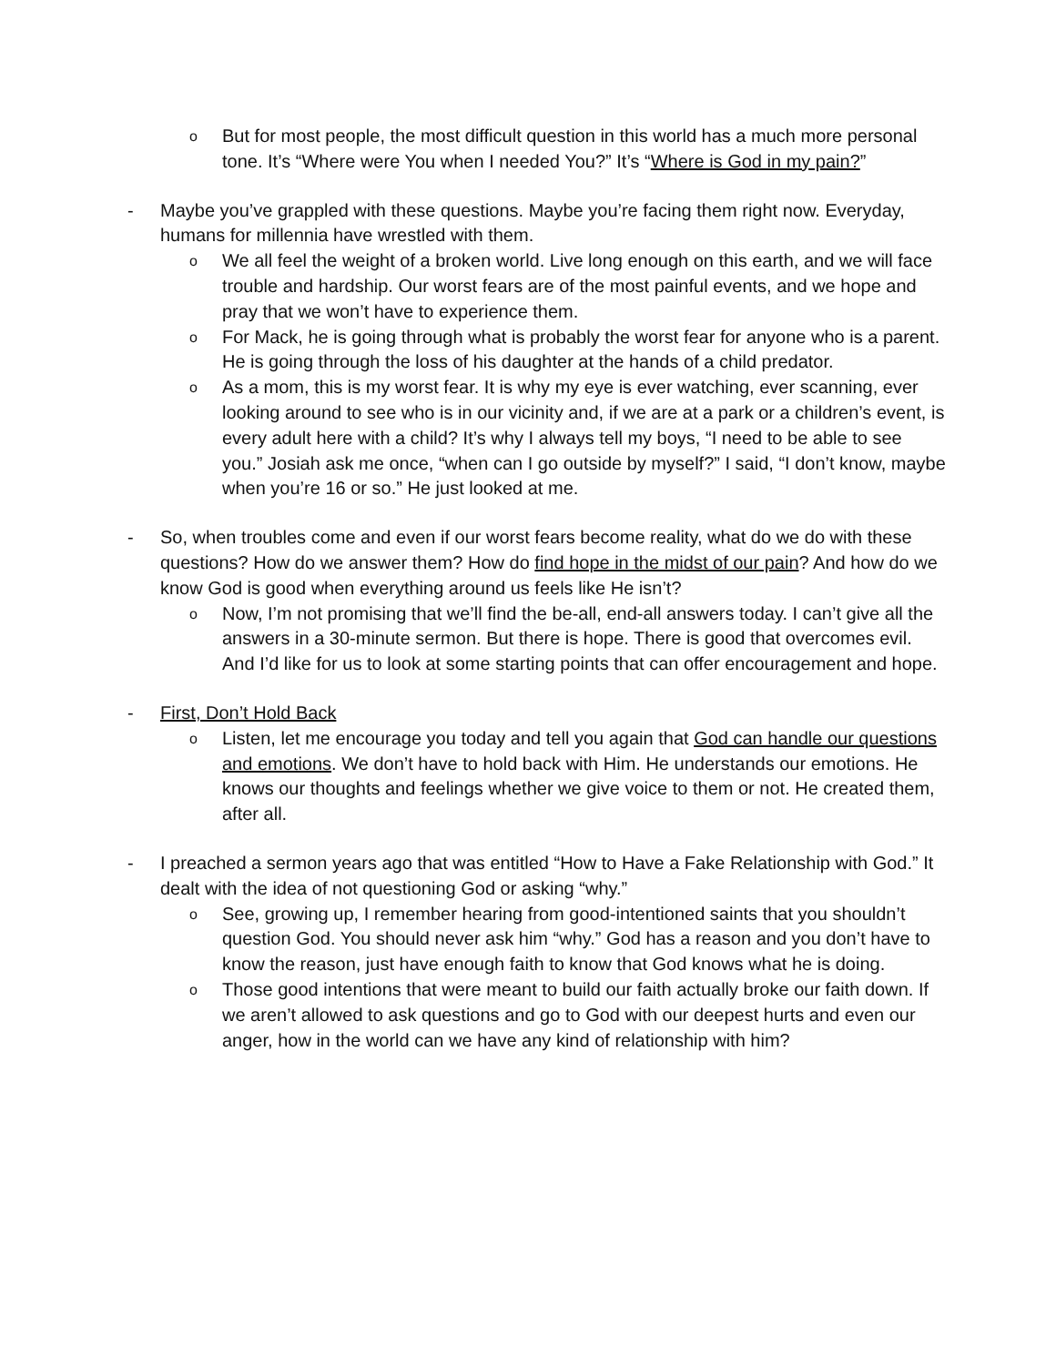o
But for most people, the most difficult question in this world has a much more personal tone. It’s “Where were You when I needed You?” It’s “Where is God in my pain?”
- Maybe you’ve grappled with these questions. Maybe you’re facing them right now. Everyday, humans for millennia have wrestled with them.
o
We all feel the weight of a broken world. Live long enough on this earth, and we will face trouble and hardship. Our worst fears are of the most painful events, and we hope and pray that we won’t have to experience them.
o
For Mack, he is going through what is probably the worst fear for anyone who is a parent. He is going through the loss of his daughter at the hands of a child predator.
o
As a mom, this is my worst fear. It is why my eye is ever watching, ever scanning, ever looking around to see who is in our vicinity and, if we are at a park or a children’s event, is every adult here with a child? It’s why I always tell my boys, “I need to be able to see you.” Josiah ask me once, “when can I go outside by myself?” I said, “I don’t know, maybe when you’re 16 or so.” He just looked at me.
- So, when troubles come and even if our worst fears become reality, what do we do with these questions? How do we answer them? How do find hope in the midst of our pain? And how do we know God is good when everything around us feels like He isn’t?
o
Now, I’m not promising that we’ll find the be-all, end-all answers today. I can’t give all the answers in a 30-minute sermon. But there is hope. There is good that overcomes evil. And I’d like for us to look at some starting points that can offer encouragement and hope.
- First, Don’t Hold Back
o
Listen, let me encourage you today and tell you again that God can handle our questions and emotions. We don’t have to hold back with Him. He understands our emotions. He knows our thoughts and feelings whether we give voice to them or not. He created them, after all.
- I preached a sermon years ago that was entitled “How to Have a Fake Relationship with God.” It dealt with the idea of not questioning God or asking “why.”
o
See, growing up, I remember hearing from good-intentioned saints that you shouldn’t question God. You should never ask him “why.” God has a reason and you don’t have to know the reason, just have enough faith to know that God knows what he is doing.
o
Those good intentions that were meant to build our faith actually broke our faith down. If we aren’t allowed to ask questions and go to God with our deepest hurts and even our anger, how in the world can we have any kind of relationship with him?